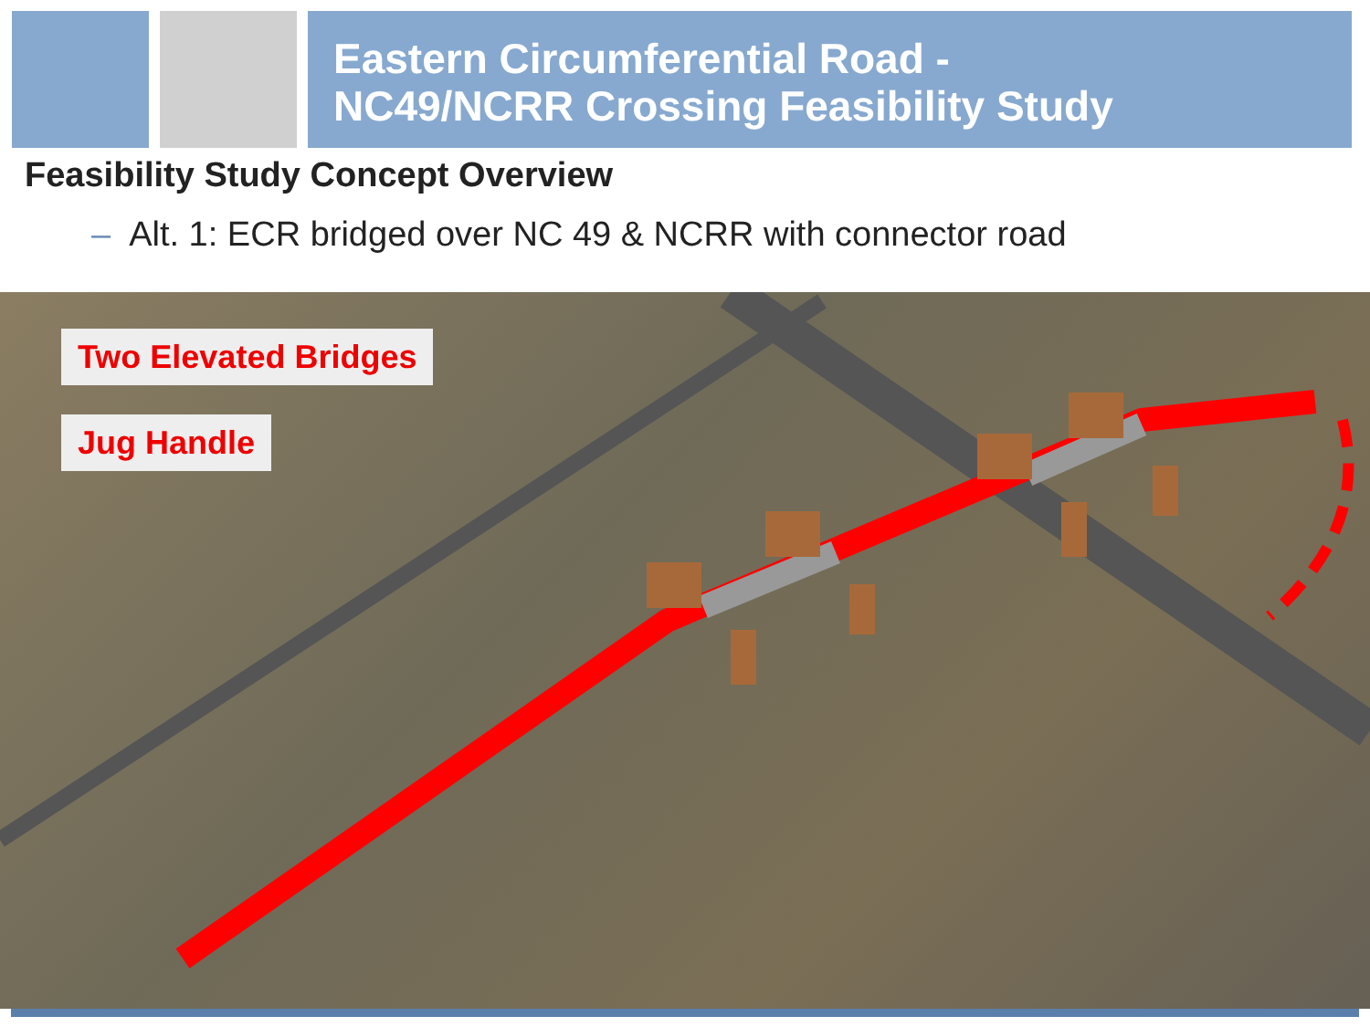Eastern Circumferential Road -
NC49/NCRR Crossing Feasibility Study
Feasibility Study Concept Overview
– Alt. 1: ECR bridged over NC 49 & NCRR with connector road
Two Elevated Bridges
Jug Handle